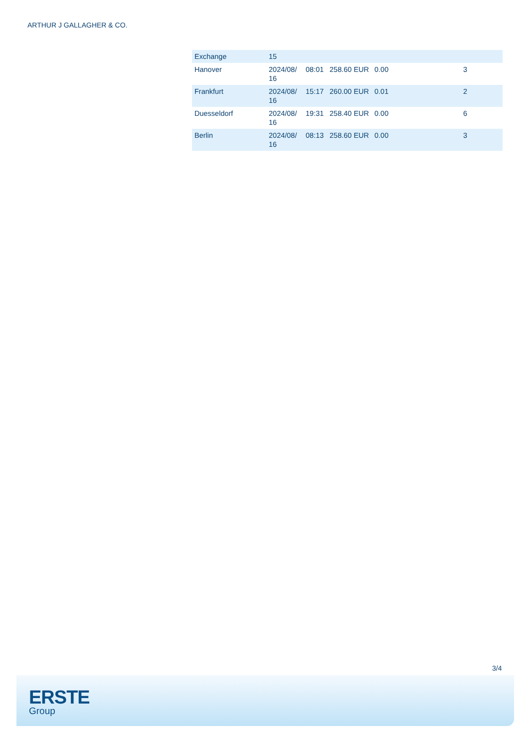ARTHUR J GALLAGHER & CO.
| Exchange | 15 | | | | |
| Hanover | 2024/08/ 16 | 08:01 | 258.60 EUR | 0.00 | 3 |
| Frankfurt | 2024/08/ 16 | 15:17 | 260.00 EUR | 0.01 | 2 |
| Duesseldorf | 2024/08/ 16 | 19:31 | 258.40 EUR | 0.00 | 6 |
| Berlin | 2024/08/ 16 | 08:13 | 258.60 EUR | 0.00 | 3 |
3/4
ERSTE
Group